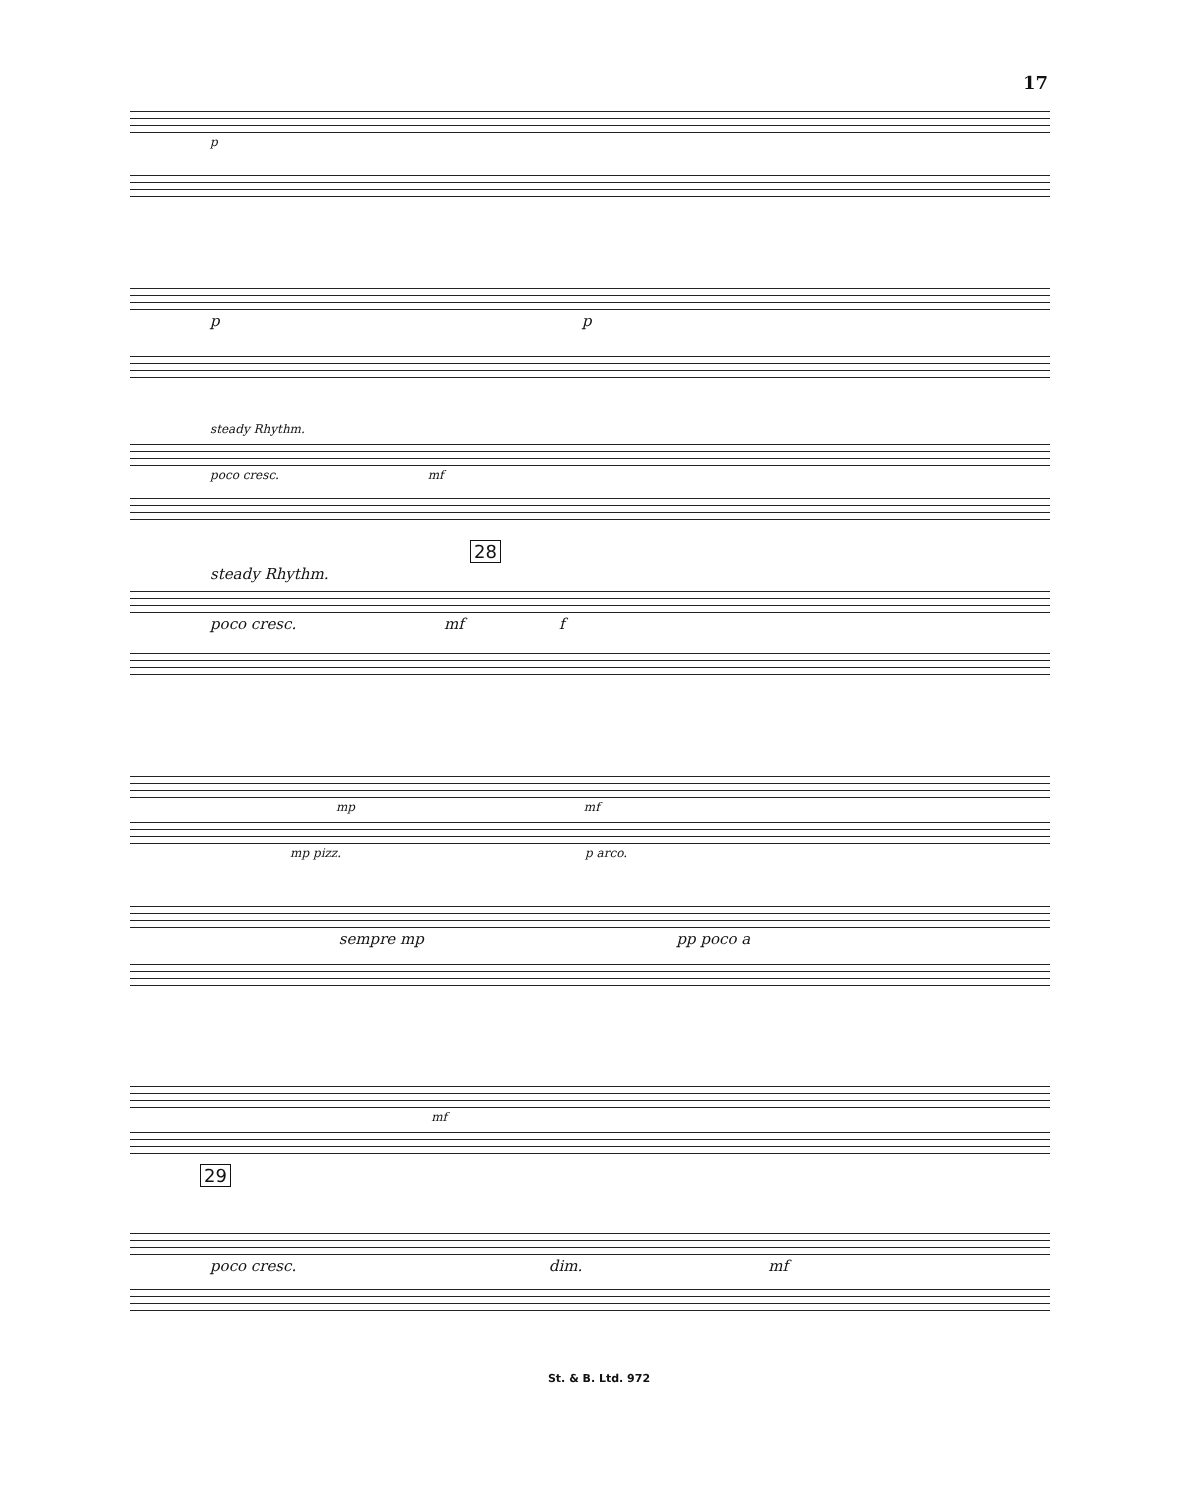17
p
p p
steady Rhythm.
poco cresc. mf
28
steady Rhythm.
poco cresc. mf f
mp mf
mp pizz. p arco.
sempre mp pp poco a
mf
29
poco cresc. dim. mf
St. & B. Ltd. 972